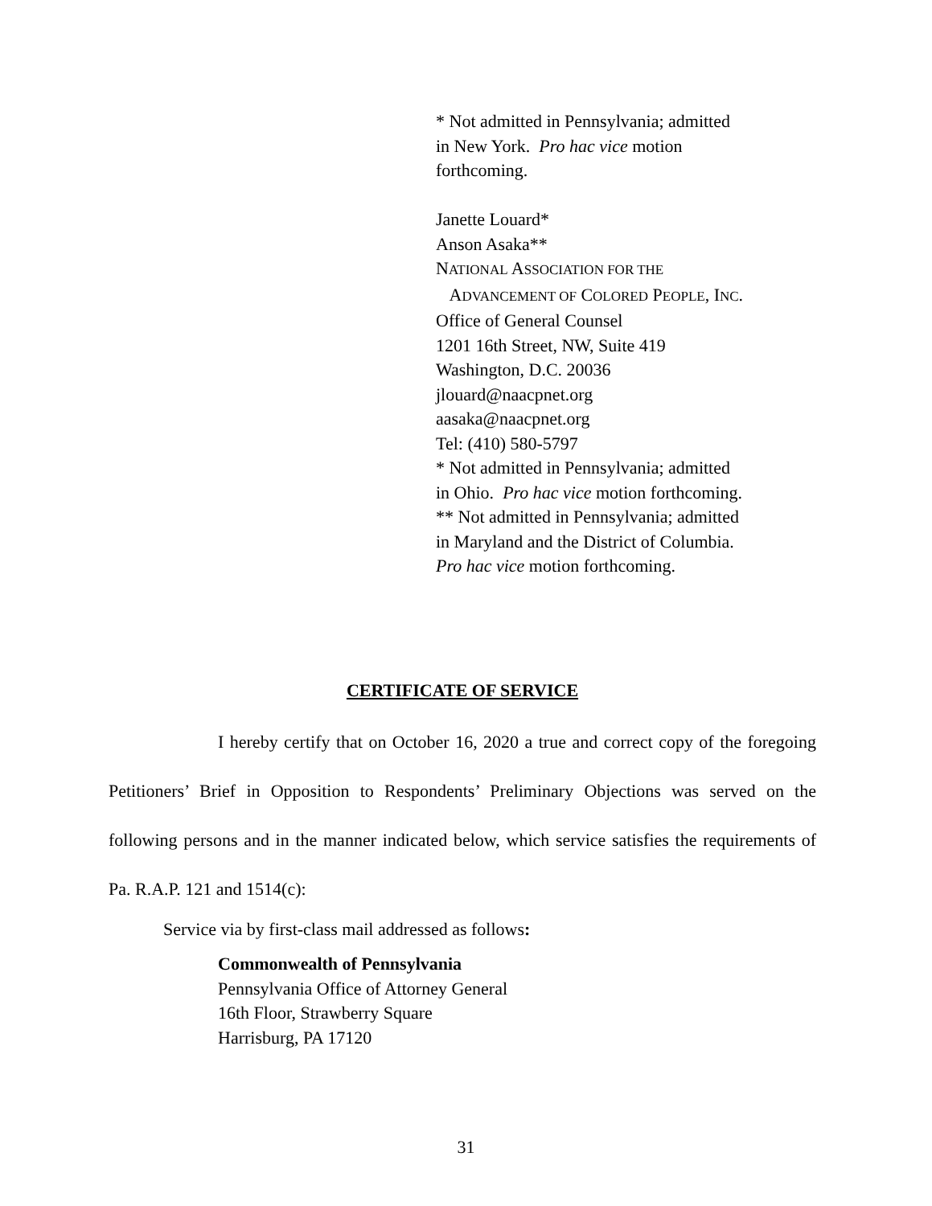* Not admitted in Pennsylvania; admitted
in New York. Pro hac vice motion
forthcoming.
Janette Louard*
Anson Asaka**
NATIONAL ASSOCIATION FOR THE
ADVANCEMENT OF COLORED PEOPLE, INC.
Office of General Counsel
1201 16th Street, NW, Suite 419
Washington, D.C. 20036
jlouard@naacpnet.org
aasaka@naacpnet.org
Tel: (410) 580-5797
* Not admitted in Pennsylvania; admitted
in Ohio. Pro hac vice motion forthcoming.
** Not admitted in Pennsylvania; admitted
in Maryland and the District of Columbia.
Pro hac vice motion forthcoming.
CERTIFICATE OF SERVICE
I hereby certify that on October 16, 2020 a true and correct copy of the foregoing Petitioners’ Brief in Opposition to Respondents’ Preliminary Objections was served on the following persons and in the manner indicated below, which service satisfies the requirements of Pa. R.A.P. 121 and 1514(c):
Service via by first-class mail addressed as follows:
Commonwealth of Pennsylvania
Pennsylvania Office of Attorney General
16th Floor, Strawberry Square
Harrisburg, PA 17120
31